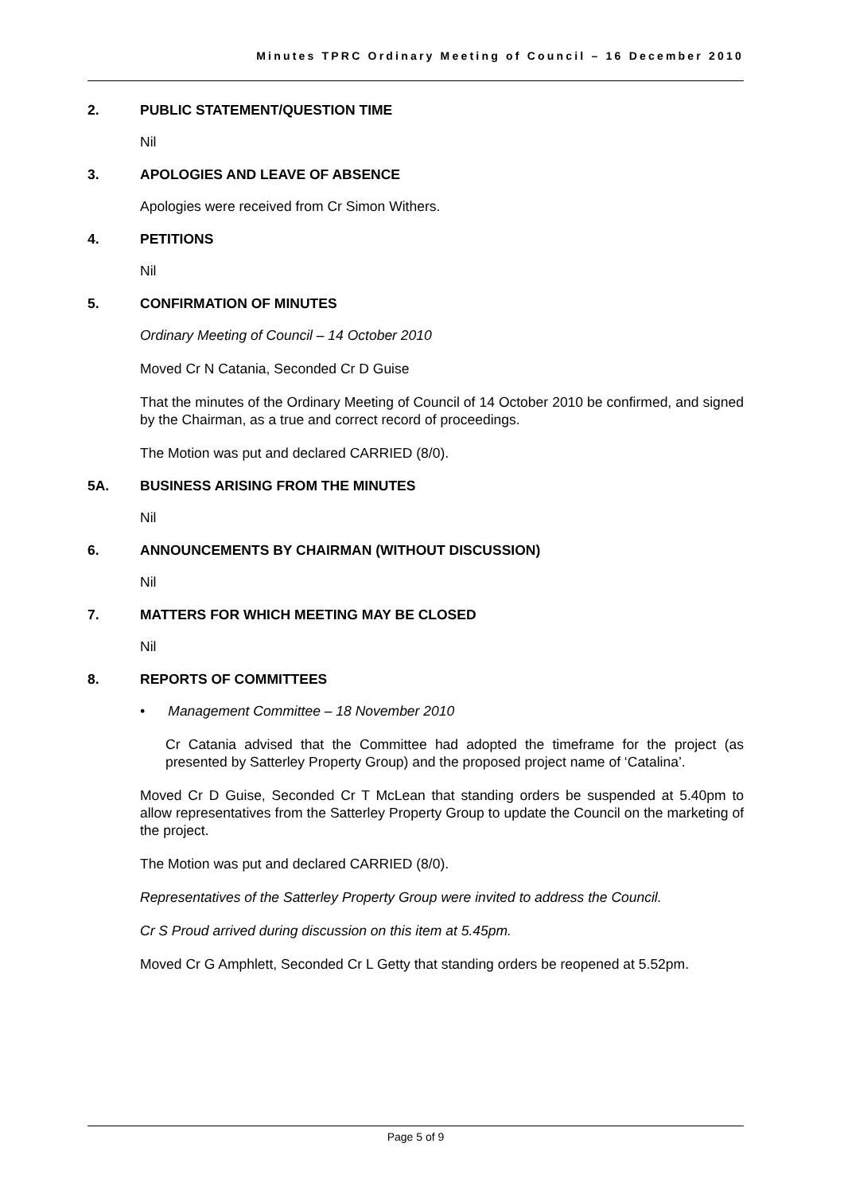Minutes TPRC Ordinary Meeting of Council – 16 December 2010
2. PUBLIC STATEMENT/QUESTION TIME
Nil
3. APOLOGIES AND LEAVE OF ABSENCE
Apologies were received from Cr Simon Withers.
4. PETITIONS
Nil
5. CONFIRMATION OF MINUTES
Ordinary Meeting of Council – 14 October 2010
Moved Cr N Catania, Seconded Cr D Guise
That the minutes of the Ordinary Meeting of Council of 14 October 2010 be confirmed, and signed by the Chairman, as a true and correct record of proceedings.
The Motion was put and declared CARRIED (8/0).
5A. BUSINESS ARISING FROM THE MINUTES
Nil
6. ANNOUNCEMENTS BY CHAIRMAN (WITHOUT DISCUSSION)
Nil
7. MATTERS FOR WHICH MEETING MAY BE CLOSED
Nil
8. REPORTS OF COMMITTEES
• Management Committee – 18 November 2010
Cr Catania advised that the Committee had adopted the timeframe for the project (as presented by Satterley Property Group) and the proposed project name of ‘Catalina’.
Moved Cr D Guise, Seconded Cr T McLean that standing orders be suspended at 5.40pm to allow representatives from the Satterley Property Group to update the Council on the marketing of the project.
The Motion was put and declared CARRIED (8/0).
Representatives of the Satterley Property Group were invited to address the Council.
Cr S Proud arrived during discussion on this item at 5.45pm.
Moved Cr G Amphlett, Seconded Cr L Getty that standing orders be reopened at 5.52pm.
Page 5 of 9